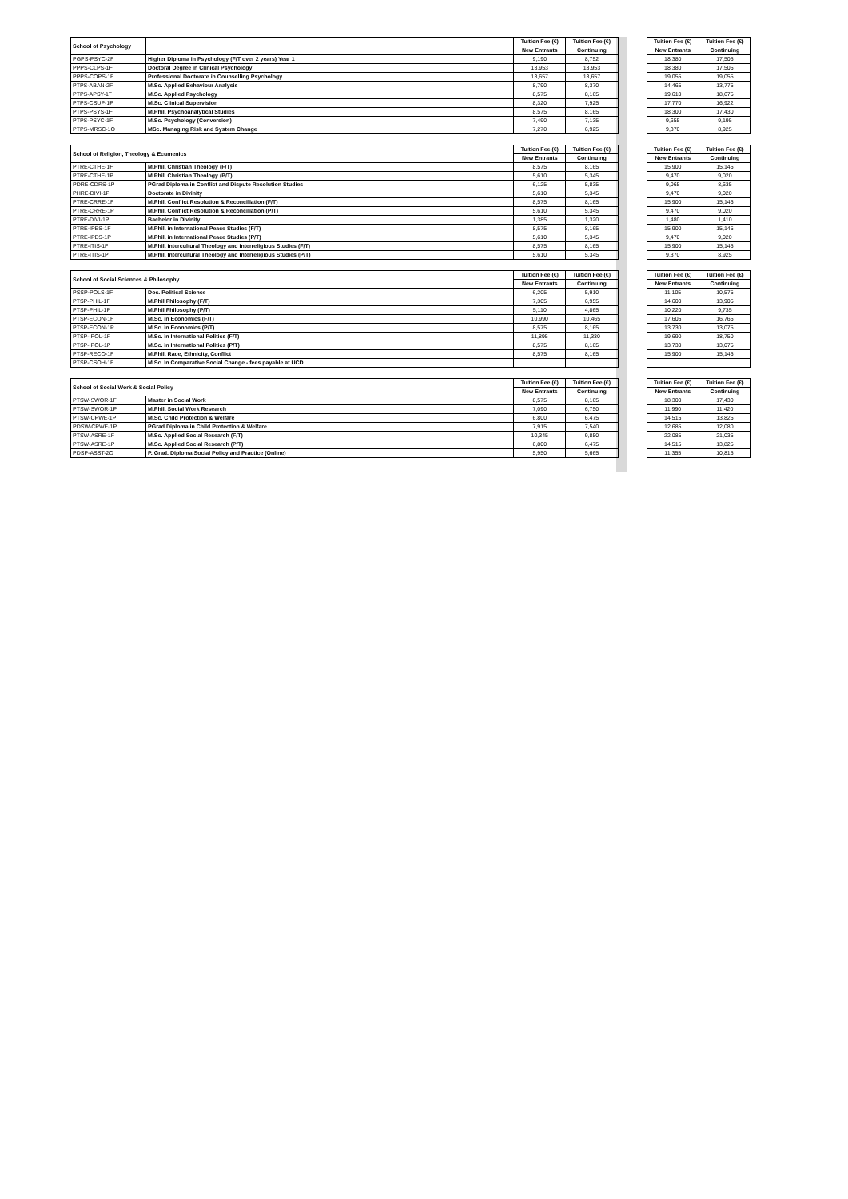| School of Psychology | | Tuition Fee (€) | Tuition Fee (€) | | Tuition Fee (€) | Tuition Fee (€) |
| | | New Entrants | Continuing | | New Entrants | Continuing |
| PGPS-PSYC-2F | Higher Diploma in Psychology (F/T over 2 years) Year 1 | 9,190 | 8,752 | | 18,380 | 17,505 |
| PPPS-CLPS-1F | Doctoral Degree in Clinical Psychology | 13,953 | 13,953 | | 18,380 | 17,505 |
| PPPS-COPS-1F | Professional Doctorate in Counselling Psychology | 13,657 | 13,657 | | 19,055 | 19,055 |
| PTPS-ABAN-2F | M.Sc. Applied Behaviour Analysis | 8,790 | 8,370 | | 14,465 | 13,775 |
| PTPS-APSY-1F | M.Sc. Applied Psychology | 8,575 | 8,165 | | 19,610 | 18,675 |
| PTPS-CSUP-1P | M.Sc. Clinical Supervision | 8,320 | 7,925 | | 17,770 | 16,922 |
| PTPS-PSYS-1F | M.Phil. Psychoanalytical Studies | 8,575 | 8,165 | | 18,300 | 17,430 |
| PTPS-PSYC-1F | M.Sc. Psychology (Conversion) | 7,490 | 7,135 | | 9,655 | 9,195 |
| PTPS-MRSC-1O | MSc. Managing Risk and System Change | 7,270 | 6,925 | | 9,370 | 8,925 |
| School of Religion, Theology & Ecumenics | | Tuition Fee (€) | Tuition Fee (€) | | Tuition Fee (€) | Tuition Fee (€) |
| | | New Entrants | Continuing | | New Entrants | Continuing |
| PTRE-CTHE-1F | M.Phil. Christian Theology (F/T) | 8,575 | 8,165 | | 15,900 | 15,145 |
| PTRE-CTHE-1P | M.Phil. Christian Theology (P/T) | 5,610 | 5,345 | | 9,470 | 9,020 |
| PDRE-CDRS-1P | PGrad Diploma in Conflict and Dispute Resolution Studies | 6,125 | 5,835 | | 9,065 | 8,635 |
| PHRE-DIVI-1P | Doctorate in Divinity | 5,610 | 5,345 | | 9,470 | 9,020 |
| PTRE-CRRE-1F | M.Phil. Conflict Resolution & Reconciliation (F/T) | 8,575 | 8,165 | | 15,900 | 15,145 |
| PTRE-CRRE-1P | M.Phil. Conflict Resolution & Reconciliation (P/T) | 5,610 | 5,345 | | 9,470 | 9,020 |
| PTRE-DIVI-1P | Bachelor in Divinity | 1,385 | 1,320 | | 1,480 | 1,410 |
| PTRE-IPES-1F | M.Phil. in International Peace Studies (F/T) | 8,575 | 8,165 | | 15,900 | 15,145 |
| PTRE-IPES-1P | M.Phil. in International Peace Studies (P/T) | 5,610 | 5,345 | | 9,470 | 9,020 |
| PTRE-ITIS-1F | M.Phil. Intercultural Theology and Interreligious Studies (F/T) | 8,575 | 8,165 | | 15,900 | 15,145 |
| PTRE-ITIS-1P | M.Phil. Intercultural Theology and Interreligious Studies (P/T) | 5,610 | 5,345 | | 9,370 | 8,925 |
| School of Social Sciences & Philosophy | | Tuition Fee (€) | Tuition Fee (€) | | Tuition Fee (€) | Tuition Fee (€) |
| | | New Entrants | Continuing | | New Entrants | Continuing |
| PSSP-POLS-1F | Doc. Political Science | 6,205 | 5,910 | | 11,105 | 10,575 |
| PTSP-PHIL-1F | M.Phil Philosophy (F/T) | 7,305 | 6,955 | | 14,600 | 13,905 |
| PTSP-PHIL-1P | M.Phil Philosophy (P/T) | 5,110 | 4,865 | | 10,220 | 9,735 |
| PTSP-ECON-1F | M.Sc. in Economics (F/T) | 10,990 | 10,465 | | 17,605 | 16,765 |
| PTSP-ECON-1P | M.Sc. in Economics (P/T) | 8,575 | 8,165 | | 13,730 | 13,075 |
| PTSP-IPOL-1F | M.Sc. in International Politics (F/T) | 11,895 | 11,330 | | 19,690 | 18,750 |
| PTSP-IPOL-1P | M.Sc. in International Politics (P/T) | 8,575 | 8,165 | | 13,730 | 13,075 |
| PTSP-RECO-1F | M.Phil. Race, Ethnicity, Conflict | 8,575 | 8,165 | | 15,900 | 15,145 |
| PTSP-CSOH-1F | M.Sc. In Comparative Social Change - fees payable at UCD | | | | | |
| School of Social Work & Social Policy | | Tuition Fee (€) | Tuition Fee (€) | | Tuition Fee (€) | Tuition Fee (€) |
| | | New Entrants | Continuing | | New Entrants | Continuing |
| PTSW-SWOR-1F | Master in Social Work | 8,575 | 8,165 | | 18,300 | 17,430 |
| PTSW-SWOR-1P | M.Phil. Social Work Research | 7,090 | 6,750 | | 11,990 | 11,420 |
| PTSW-CPWE-1P | M.Sc. Child Protection & Welfare | 6,800 | 6,475 | | 14,515 | 13,825 |
| PDSW-CPWE-1P | PGrad Diploma in Child Protection & Welfare | 7,915 | 7,540 | | 12,685 | 12,080 |
| PTSW-ASRE-1F | M.Sc. Applied Social Research (F/T) | 10,345 | 9,850 | | 22,085 | 21,035 |
| PTSW-ASRE-1P | M.Sc. Applied Social Research (P/T) | 6,800 | 6,475 | | 14,515 | 13,825 |
| PDSP-ASST-2O | P. Grad. Diploma Social Policy and Practice (Online) | 5,950 | 5,665 | | 11,355 | 10,815 |